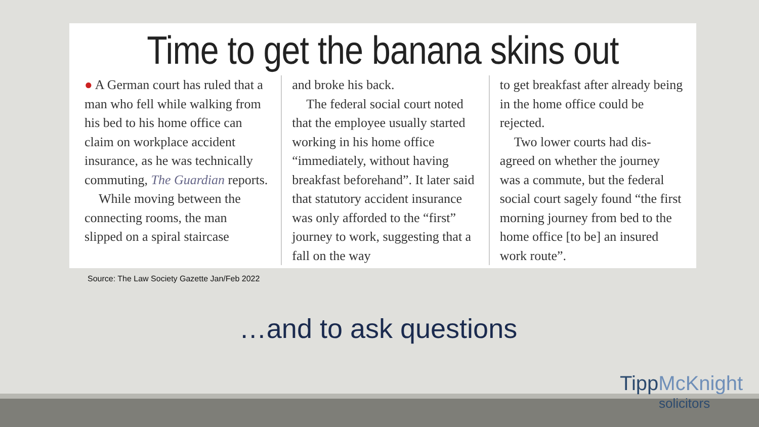Time to get the banana skins out
● A German court has ruled that a man who fell while walking from his bed to his home office can claim on workplace accident insurance, as he was technically commuting, The Guardian reports.
While moving between the connecting rooms, the man slipped on a spiral staircase
and broke his back.
The federal social court noted that the employee usually started working in his home office “immediately, without having breakfast beforehand”. It later said that statutory accident insurance was only afforded to the “first” journey to work, suggesting that a fall on the way
to get breakfast after already being in the home office could be rejected.
Two lower courts had dis-agreed on whether the journey was a commute, but the federal social court sagely found “the first morning journey from bed to the home office [to be] an insured work route”.
Source: The Law Society Gazette Jan/Feb 2022
…and to ask questions
TippMcKnight
solicitors